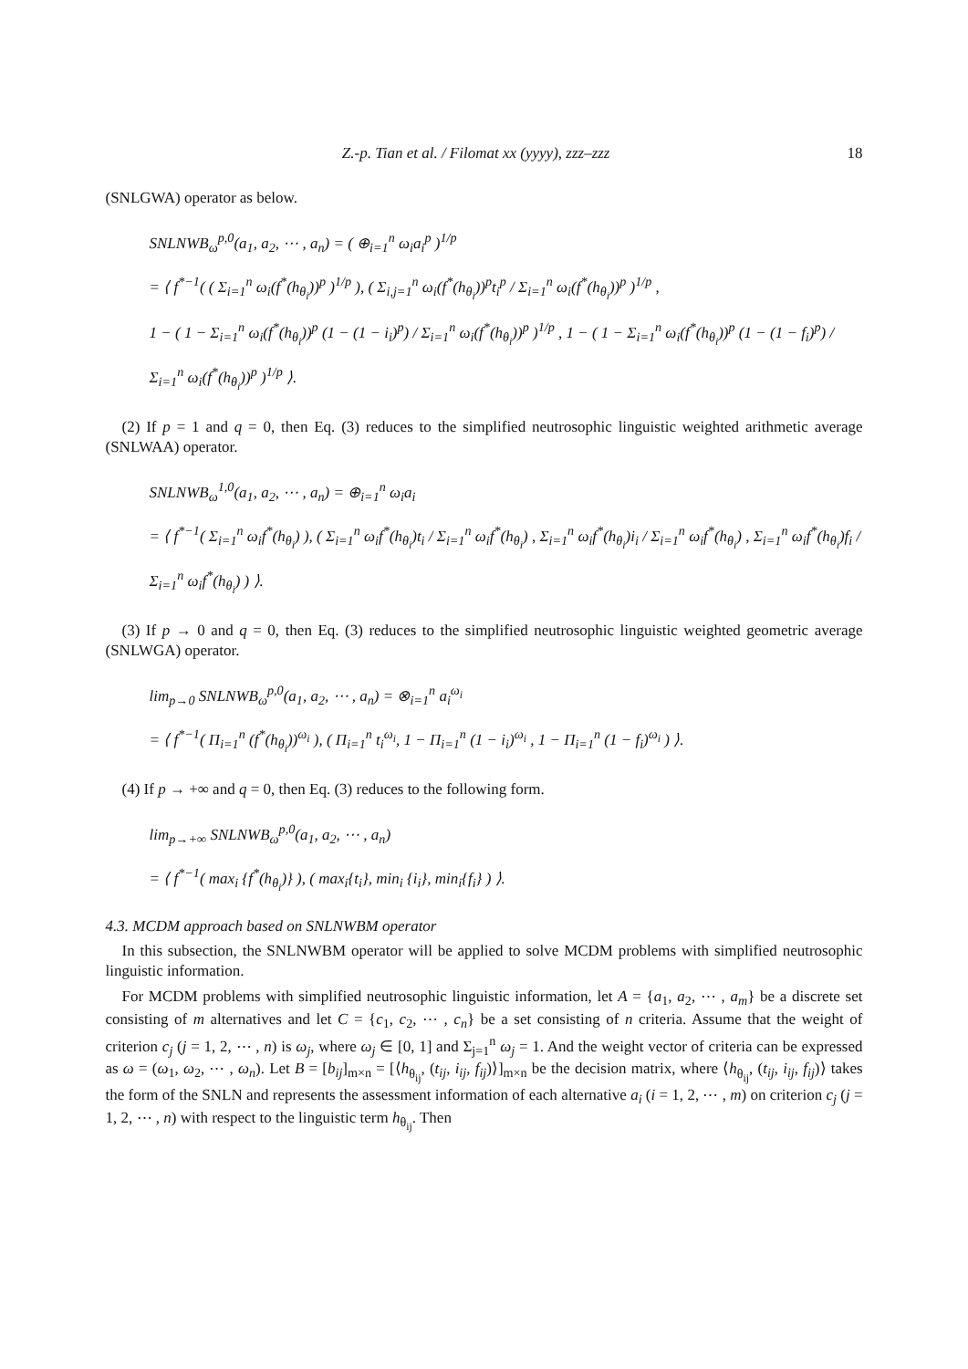Z.-p. Tian et al. / Filomat xx (yyyy), zzz–zzz 18
(SNLGWA) operator as below.
SNLNWB<sub>ω</sub><sup>p,0</sup>(a<sub>1</sub>, a<sub>2</sub>, ⋯ , a<sub>n</sub>) = ( ⊕<sub>i=1</sub><sup>n</sup> ω<sub>i</sub>a<sub>i</sub><sup>p</sup> )<sup>1/p</sup>
= ⟨ f<sup>*−1</sup>( ( Σ<sub>i=1</sub><sup>n</sup> ω<sub>i</sub>(f<sup>*</sup>(h<sub>θ<sub>i</sub></sub>))<sup>p</sup> )<sup>1/p</sup> ), ( Σ<sub>i,j=1</sub><sup>n</sup> ω<sub>i</sub>(f<sup>*</sup>(h<sub>θ<sub>i</sub></sub>))<sup>p</sup>t<sub>i</sub><sup>p</sup> / Σ<sub>i=1</sub><sup>n</sup> ω<sub>i</sub>(f<sup>*</sup>(h<sub>θ<sub>i</sub></sub>))<sup>p</sup> )<sup>1/p</sup> ,
1 − ( 1 − Σ<sub>i=1</sub><sup>n</sup> ω<sub>i</sub>(f<sup>*</sup>(h<sub>θ<sub>i</sub></sub>))<sup>p</sup> (1 − (1 − i<sub>i</sub>)<sup>p</sup>) / Σ<sub>i=1</sub><sup>n</sup> ω<sub>i</sub>(f<sup>*</sup>(h<sub>θ<sub>i</sub></sub>))<sup>p</sup> )<sup>1/p</sup> , 1 − ( 1 − Σ<sub>i=1</sub><sup>n</sup> ω<sub>i</sub>(f<sup>*</sup>(h<sub>θ<sub>i</sub></sub>))<sup>p</sup> (1 − (1 − f<sub>i</sub>)<sup>p</sup>) / Σ<sub>i=1</sub><sup>n</sup> ω<sub>i</sub>(f<sup>*</sup>(h<sub>θ<sub>i</sub></sub>))<sup>p</sup> )<sup>1/p</sup> ⟩.
(2) If p = 1 and q = 0, then Eq. (3) reduces to the simplified neutrosophic linguistic weighted arithmetic average (SNLWAA) operator.
SNLNWB<sub>ω</sub><sup>1,0</sup>(a<sub>1</sub>, a<sub>2</sub>, ⋯ , a<sub>n</sub>) = ⊕<sub>i=1</sub><sup>n</sup> ω<sub>i</sub>a<sub>i</sub>
= ⟨ f<sup>*−1</sup>( Σ<sub>i=1</sub><sup>n</sup> ω<sub>i</sub>f<sup>*</sup>(h<sub>θ<sub>i</sub></sub>) ), ( Σ<sub>i=1</sub><sup>n</sup> ω<sub>i</sub>f<sup>*</sup>(h<sub>θ<sub>i</sub></sub>)t<sub>i</sub> / Σ<sub>i=1</sub><sup>n</sup> ω<sub>i</sub>f<sup>*</sup>(h<sub>θ<sub>i</sub></sub>) , Σ<sub>i=1</sub><sup>n</sup> ω<sub>i</sub>f<sup>*</sup>(h<sub>θ<sub>i</sub></sub>)i<sub>i</sub> / Σ<sub>i=1</sub><sup>n</sup> ω<sub>i</sub>f<sup>*</sup>(h<sub>θ<sub>i</sub></sub>) , Σ<sub>i=1</sub><sup>n</sup> ω<sub>i</sub>f<sup>*</sup>(h<sub>θ<sub>i</sub></sub>)f<sub>i</sub> / Σ<sub>i=1</sub><sup>n</sup> ω<sub>i</sub>f<sup>*</sup>(h<sub>θ<sub>i</sub></sub>) ) ⟩.
(3) If p → 0 and q = 0, then Eq. (3) reduces to the simplified neutrosophic linguistic weighted geometric average (SNLWGA) operator.
lim<sub>p→0</sub> SNLNWB<sub>ω</sub><sup>p,0</sup>(a<sub>1</sub>, a<sub>2</sub>, ⋯ , a<sub>n</sub>) = ⊗<sub>i=1</sub><sup>n</sup> a<sub>i</sub><sup>ω<sub>i</sub></sup>
= ⟨ f<sup>*−1</sup>( Π<sub>i=1</sub><sup>n</sup> (f<sup>*</sup>(h<sub>θ<sub>i</sub></sub>))<sup>ω<sub>i</sub></sup> ), ( Π<sub>i=1</sub><sup>n</sup> t<sub>i</sub><sup>ω<sub>i</sub></sup>, 1 − Π<sub>i=1</sub><sup>n</sup> (1 − i<sub>i</sub>)<sup>ω<sub>i</sub></sup> , 1 − Π<sub>i=1</sub><sup>n</sup> (1 − f<sub>i</sub>)<sup>ω<sub>i</sub></sup> ) ⟩.
(4) If p → +∞ and q = 0, then Eq. (3) reduces to the following form.
lim<sub>p→+∞</sub> SNLNWB<sub>ω</sub><sup>p,0</sup>(a<sub>1</sub>, a<sub>2</sub>, ⋯ , a<sub>n</sub>)
= ⟨ f<sup>*−1</sup>( max<sub>i</sub> {f<sup>*</sup>(h<sub>θ<sub>i</sub></sub>)} ), ( max<sub>i</sub>{t<sub>i</sub>}, min<sub>i</sub> {i<sub>i</sub>}, min<sub>i</sub>{f<sub>i</sub>} ) ⟩.
4.3. MCDM approach based on SNLNWBM operator
In this subsection, the SNLNWBM operator will be applied to solve MCDM problems with simplified neutrosophic linguistic information.
For MCDM problems with simplified neutrosophic linguistic information, let A = {a<sub>1</sub>, a<sub>2</sub>, ⋯ , a<sub>m</sub>} be a discrete set consisting of m alternatives and let C = {c<sub>1</sub>, c<sub>2</sub>, ⋯ , c<sub>n</sub>} be a set consisting of n criteria. Assume that the weight of criterion c<sub>j</sub> (j = 1, 2, ⋯ , n) is ω<sub>j</sub>, where ω<sub>j</sub> ∈ [0, 1] and Σ<sub>j=1</sub><sup>n</sup> ω<sub>j</sub> = 1. And the weight vector of criteria can be expressed as ω = (ω<sub>1</sub>, ω<sub>2</sub>, ⋯ , ω<sub>n</sub>). Let B = [b<sub>ij</sub>]<sub>m×n</sub> = [⟨h<sub>θ<sub>ij</sub></sub>, (t<sub>ij</sub>, i<sub>ij</sub>, f<sub>ij</sub>)⟩]<sub>m×n</sub> be the decision matrix, where ⟨h<sub>θ<sub>ij</sub></sub>, (t<sub>ij</sub>, i<sub>ij</sub>, f<sub>ij</sub>)⟩ takes the form of the SNLN and represents the assessment information of each alternative a<sub>i</sub> (i = 1, 2, ⋯ , m) on criterion c<sub>j</sub> (j = 1, 2, ⋯ , n) with respect to the linguistic term h<sub>θ<sub>ij</sub></sub>. Then